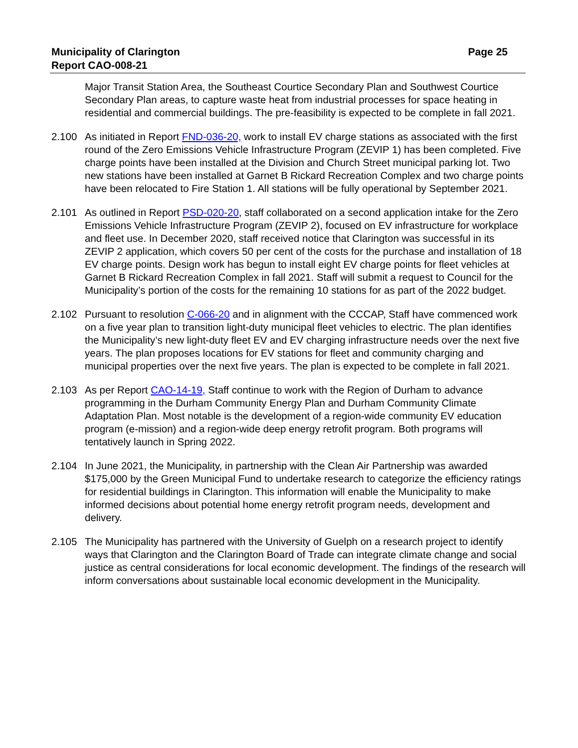Municipality of Clarington
Report CAO-008-21
Page 25
Major Transit Station Area, the Southeast Courtice Secondary Plan and Southwest Courtice Secondary Plan areas, to capture waste heat from industrial processes for space heating in residential and commercial buildings. The pre-feasibility is expected to be complete in fall 2021.
2.100 As initiated in Report FND-036-20, work to install EV charge stations as associated with the first round of the Zero Emissions Vehicle Infrastructure Program (ZEVIP 1) has been completed. Five charge points have been installed at the Division and Church Street municipal parking lot. Two new stations have been installed at Garnet B Rickard Recreation Complex and two charge points have been relocated to Fire Station 1. All stations will be fully operational by September 2021.
2.101 As outlined in Report PSD-020-20, staff collaborated on a second application intake for the Zero Emissions Vehicle Infrastructure Program (ZEVIP 2), focused on EV infrastructure for workplace and fleet use. In December 2020, staff received notice that Clarington was successful in its ZEVIP 2 application, which covers 50 per cent of the costs for the purchase and installation of 18 EV charge points. Design work has begun to install eight EV charge points for fleet vehicles at Garnet B Rickard Recreation Complex in fall 2021. Staff will submit a request to Council for the Municipality’s portion of the costs for the remaining 10 stations for as part of the 2022 budget.
2.102 Pursuant to resolution C-066-20 and in alignment with the CCCAP, Staff have commenced work on a five year plan to transition light-duty municipal fleet vehicles to electric. The plan identifies the Municipality’s new light-duty fleet EV and EV charging infrastructure needs over the next five years. The plan proposes locations for EV stations for fleet and community charging and municipal properties over the next five years. The plan is expected to be complete in fall 2021.
2.103 As per Report CAO-14-19, Staff continue to work with the Region of Durham to advance programming in the Durham Community Energy Plan and Durham Community Climate Adaptation Plan. Most notable is the development of a region-wide community EV education program (e-mission) and a region-wide deep energy retrofit program. Both programs will tentatively launch in Spring 2022.
2.104 In June 2021, the Municipality, in partnership with the Clean Air Partnership was awarded $175,000 by the Green Municipal Fund to undertake research to categorize the efficiency ratings for residential buildings in Clarington. This information will enable the Municipality to make informed decisions about potential home energy retrofit program needs, development and delivery.
2.105 The Municipality has partnered with the University of Guelph on a research project to identify ways that Clarington and the Clarington Board of Trade can integrate climate change and social justice as central considerations for local economic development. The findings of the research will inform conversations about sustainable local economic development in the Municipality.